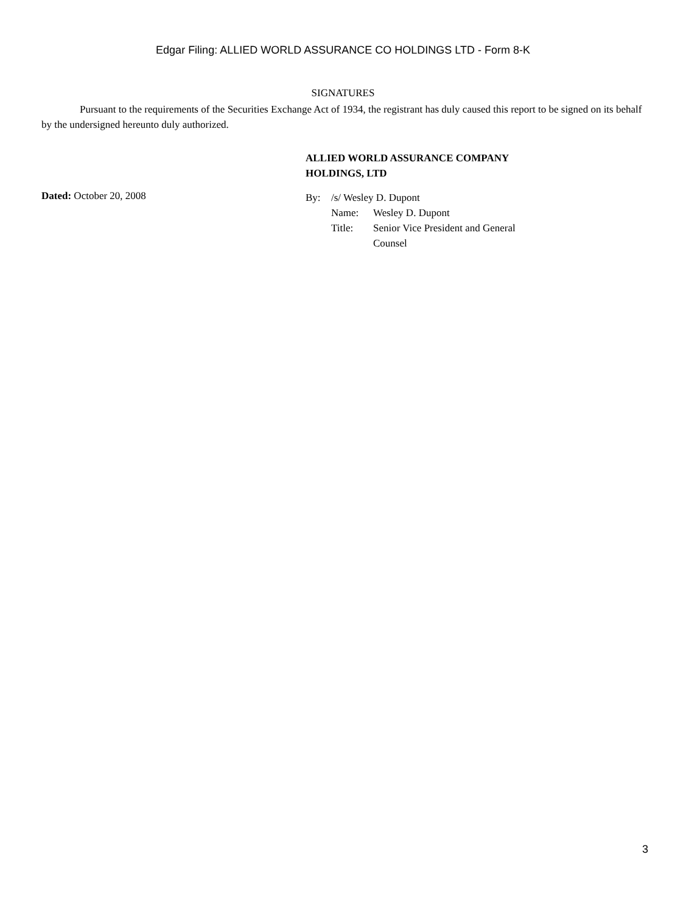Edgar Filing: ALLIED WORLD ASSURANCE CO HOLDINGS LTD - Form 8-K
SIGNATURES
Pursuant to the requirements of the Securities Exchange Act of 1934, the registrant has duly caused this report to be signed on its behalf by the undersigned hereunto duly authorized.
ALLIED WORLD ASSURANCE COMPANY
HOLDINGS, LTD
Dated: October 20, 2008
| By: | /s/ Wesley D. Dupont | |
| | Name: | Wesley D. Dupont |
| | Title: | Senior Vice President and General Counsel |
3